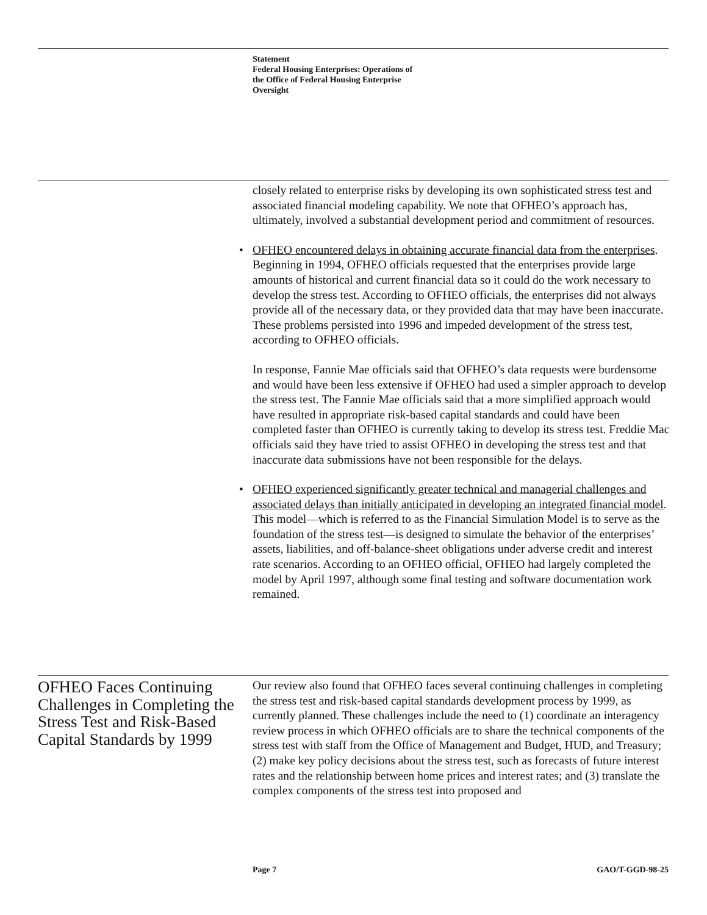Statement
Federal Housing Enterprises: Operations of
the Office of Federal Housing Enterprise
Oversight
closely related to enterprise risks by developing its own sophisticated stress test and associated financial modeling capability. We note that OFHEO’s approach has, ultimately, involved a substantial development period and commitment of resources.
•
OFHEO encountered delays in obtaining accurate financial data from the enterprises. Beginning in 1994, OFHEO officials requested that the enterprises provide large amounts of historical and current financial data so it could do the work necessary to develop the stress test. According to OFHEO officials, the enterprises did not always provide all of the necessary data, or they provided data that may have been inaccurate. These problems persisted into 1996 and impeded development of the stress test, according to OFHEO officials.
In response, Fannie Mae officials said that OFHEO’s data requests were burdensome and would have been less extensive if OFHEO had used a simpler approach to develop the stress test. The Fannie Mae officials said that a more simplified approach would have resulted in appropriate risk-based capital standards and could have been completed faster than OFHEO is currently taking to develop its stress test. Freddie Mac officials said they have tried to assist OFHEO in developing the stress test and that inaccurate data submissions have not been responsible for the delays.
•
OFHEO experienced significantly greater technical and managerial challenges and associated delays than initially anticipated in developing an integrated financial model. This model—which is referred to as the Financial Simulation Model is to serve as the foundation of the stress test—is designed to simulate the behavior of the enterprises’ assets, liabilities, and off-balance-sheet obligations under adverse credit and interest rate scenarios. According to an OFHEO official, OFHEO had largely completed the model by April 1997, although some final testing and software documentation work remained.
OFHEO Faces Continuing Challenges in Completing the Stress Test and Risk-Based Capital Standards by 1999
Our review also found that OFHEO faces several continuing challenges in completing the stress test and risk-based capital standards development process by 1999, as currently planned. These challenges include the need to (1) coordinate an interagency review process in which OFHEO officials are to share the technical components of the stress test with staff from the Office of Management and Budget, HUD, and Treasury; (2) make key policy decisions about the stress test, such as forecasts of future interest rates and the relationship between home prices and interest rates; and (3) translate the complex components of the stress test into proposed and
Page 7 GAO/T-GGD-98-25